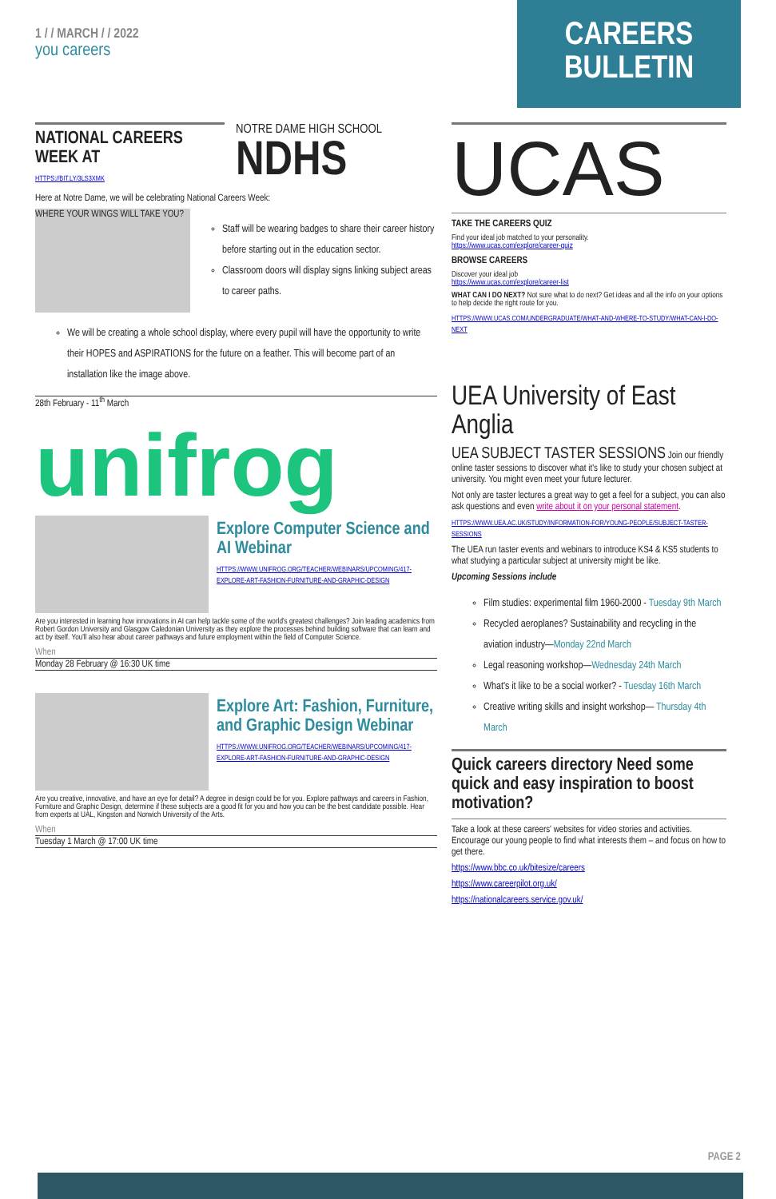1 / / MARCH / / 2022
you careers
CAREERS BULLETIN
NATIONAL CAREERS WEEK AT
HTTPS://BIT.LY/3LS3XMK
NOTRE DAME HIGH SCHOOL
NDHS
Here at Notre Dame, we will be celebrating National Careers Week:
WHERE YOUR WINGS WILL TAKE YOU?
Staff will be wearing badges to share their career history before starting out in the education sector.
Classroom doors will display signs linking subject areas to career paths.
We will be creating a whole school display, where every pupil will have the opportunity to write their HOPES and ASPIRATIONS for the future on a feather. This will become part of an installation like the image above.
28th February - 11<sup>th</sup> March
unifrog
Explore Computer Science and AI Webinar
HTTPS://WWW.UNIFROG.ORG/TEACHER/WEBINARS/UPCOMING/417-EXPLORE-ART-FASHION-FURNITURE-AND-GRAPHIC-DESIGN
Are you interested in learning how innovations in AI can help tackle some of the world's greatest challenges? Join leading academics from Robert Gordon University and Glasgow Caledonian University as they explore the processes behind building software that can learn and act by itself. You'll also hear about career pathways and future employment within the field of Computer Science.
When
Monday 28 February @ 16:30 UK time
Explore Art: Fashion, Furniture, and Graphic Design Webinar
HTTPS://WWW.UNIFROG.ORG/TEACHER/WEBINARS/UPCOMING/417-EXPLORE-ART-FASHION-FURNITURE-AND-GRAPHIC-DESIGN
Are you creative, innovative, and have an eye for detail? A degree in design could be for you. Explore pathways and careers in Fashion, Furniture and Graphic Design, determine if these subjects are a good fit for you and how you can be the best candidate possible. Hear from experts at UAL, Kingston and Norwich University of the Arts.
When
Tuesday 1 March @ 17:00 UK time
UCAS
TAKE THE CAREERS QUIZ
Find your ideal job matched to your personality.
https://www.ucas.com/explore/career-quiz
BROWSE CAREERS
Discover your ideal job
https://www.ucas.com/explore/career-list
WHAT CAN I DO NEXT? Not sure what to do next? Get ideas and all the info on your options to help decide the right route for you.
HTTPS://WWW.UCAS.COM/UNDERGRADUATE/WHAT-AND-WHERE-TO-STUDY/WHAT-CAN-I-DO-NEXT
UEA University of East Anglia
UEA SUBJECT TASTER SESSIONS Join our friendly online taster sessions to discover what it's like to study your chosen subject at university. You might even meet your future lecturer.
Not only are taster lectures a great way to get a feel for a subject, you can also ask questions and even write about it on your personal statement.
HTTPS://WWW.UEA.AC.UK/STUDY/INFORMATION-FOR/YOUNG-PEOPLE/SUBJECT-TASTER-SESSIONS
The UEA run taster events and webinars to introduce KS4 & KS5 students to what studying a particular subject at university might be like.
Upcoming Sessions include
Film studies: experimental film 1960-2000 - Tuesday 9th March
Recycled aeroplanes? Sustainability and recycling in the aviation industry—Monday 22nd March
Legal reasoning workshop—Wednesday 24th March
What's it like to be a social worker? - Tuesday 16th March
Creative writing skills and insight workshop— Thursday 4th March
Quick careers directory Need some quick and easy inspiration to boost motivation?
Take a look at these careers' websites for video stories and activities. Encourage our young people to find what interests them – and focus on how to get there.
https://www.bbc.co.uk/bitesize/careers
https://www.careerpilot.org.uk/
https://nationalcareers.service.gov.uk/
PAGE 2